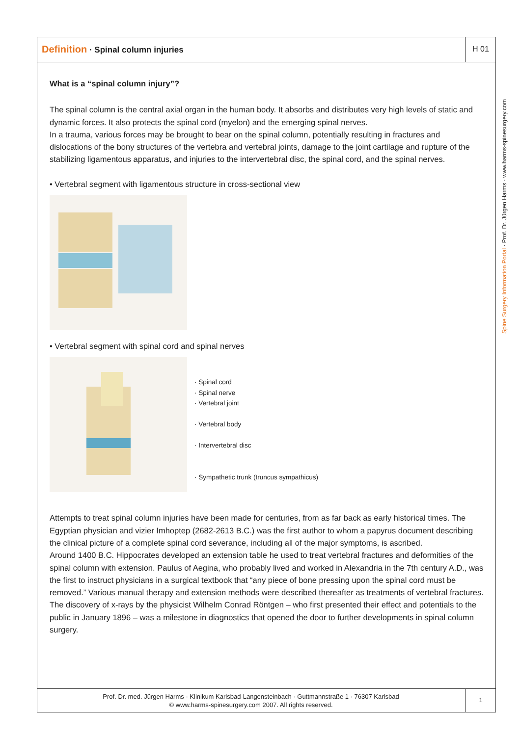Definition · Spinal column injuries
H 01
What is a “spinal column injury”?
The spinal column is the central axial organ in the human body. It absorbs and distributes very high levels of static and dynamic forces. It also protects the spinal cord (myelon) and the emerging spinal nerves.
In a trauma, various forces may be brought to bear on the spinal column, potentially resulting in fractures and dislocations of the bony structures of the vertebra and vertebral joints, damage to the joint cartilage and rupture of the stabilizing ligamentous apparatus, and injuries to the intervertebral disc, the spinal cord, and the spinal nerves.
• Vertebral segment with ligamentous structure in cross-sectional view
• Vertebral segment with spinal cord and spinal nerves
· Spinal cord
· Spinal nerve
· Vertebral joint
· Vertebral body
· Intervertebral disc
· Sympathetic trunk (truncus sympathicus)
Attempts to treat spinal column injuries have been made for centuries, from as far back as early historical times. The Egyptian physician and vizier Imhoptep (2682-2613 B.C.) was the first author to whom a papyrus document describing the clinical picture of a complete spinal cord severance, including all of the major symptoms, is ascribed.
Around 1400 B.C. Hippocrates developed an extension table he used to treat vertebral fractures and deformities of the spinal column with extension. Paulus of Aegina, who probably lived and worked in Alexandria in the 7th century A.D., was the first to instruct physicians in a surgical textbook that “any piece of bone pressing upon the spinal cord must be removed.” Various manual therapy and extension methods were described thereafter as treatments of vertebral fractures.
The discovery of x-rays by the physicist Wilhelm Conrad Röntgen – who first presented their effect and potentials to the public in January 1896 – was a milestone in diagnostics that opened the door to further developments in spinal column surgery.
Spine Surgery Information Portal · Prof. Dr. Jürgen Harms · www.harms-spinesurgery.com
Prof. Dr. med. Jürgen Harms · Klinikum Karlsbad-Langensteinbach · Guttmannstraße 1 · 76307 Karlsbad
© www.harms-spinesurgery.com 2007. All rights reserved.
1